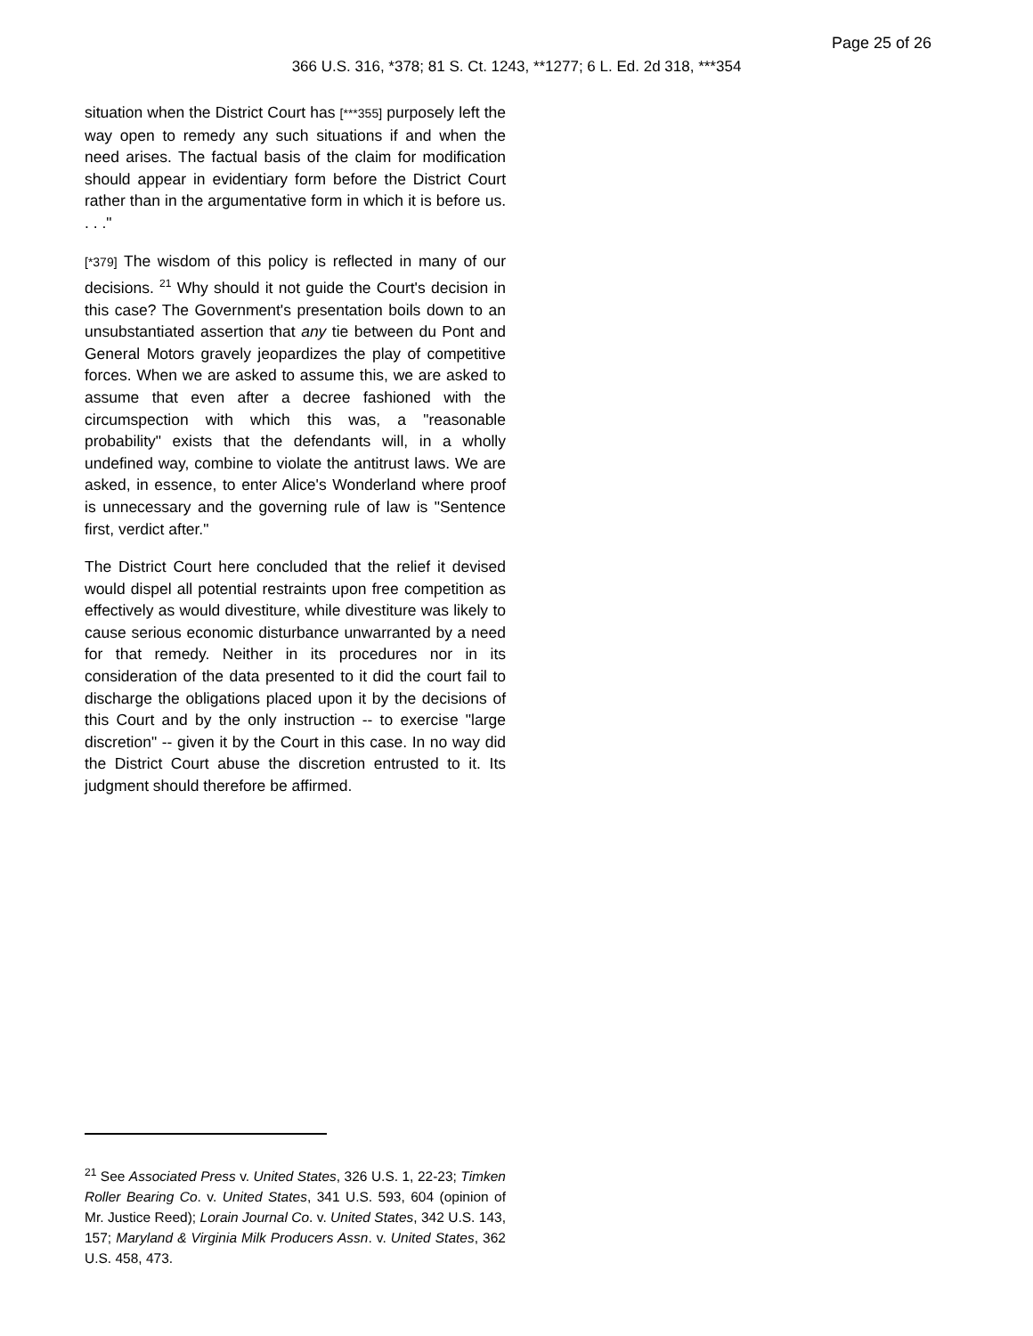Page 25 of 26
366 U.S. 316, *378; 81 S. Ct. 1243, **1277; 6 L. Ed. 2d 318, ***354
situation when the District Court has [***355] purposely left the way open to remedy any such situations if and when the need arises. The factual basis of the claim for modification should appear in evidentiary form before the District Court rather than in the argumentative form in which it is before us. . . ."
[*379] The wisdom of this policy is reflected in many of our decisions. <sup>21</sup> Why should it not guide the Court's decision in this case? The Government's presentation boils down to an unsubstantiated assertion that any tie between du Pont and General Motors gravely jeopardizes the play of competitive forces. When we are asked to assume this, we are asked to assume that even after a decree fashioned with the circumspection with which this was, a "reasonable probability" exists that the defendants will, in a wholly undefined way, combine to violate the antitrust laws. We are asked, in essence, to enter Alice's Wonderland where proof is unnecessary and the governing rule of law is "Sentence first, verdict after."
The District Court here concluded that the relief it devised would dispel all potential restraints upon free competition as effectively as would divestiture, while divestiture was likely to cause serious economic disturbance unwarranted by a need for that remedy. Neither in its procedures nor in its consideration of the data presented to it did the court fail to discharge the obligations placed upon it by the decisions of this Court and by the only instruction -- to exercise "large discretion" -- given it by the Court in this case. In no way did the District Court abuse the discretion entrusted to it. Its judgment should therefore be affirmed.
<sup>21</sup> See Associated Press v. United States, 326 U.S. 1, 22-23; Timken Roller Bearing Co. v. United States, 341 U.S. 593, 604 (opinion of Mr. Justice Reed); Lorain Journal Co. v. United States, 342 U.S. 143, 157; Maryland & Virginia Milk Producers Assn. v. United States, 362 U.S. 458, 473.